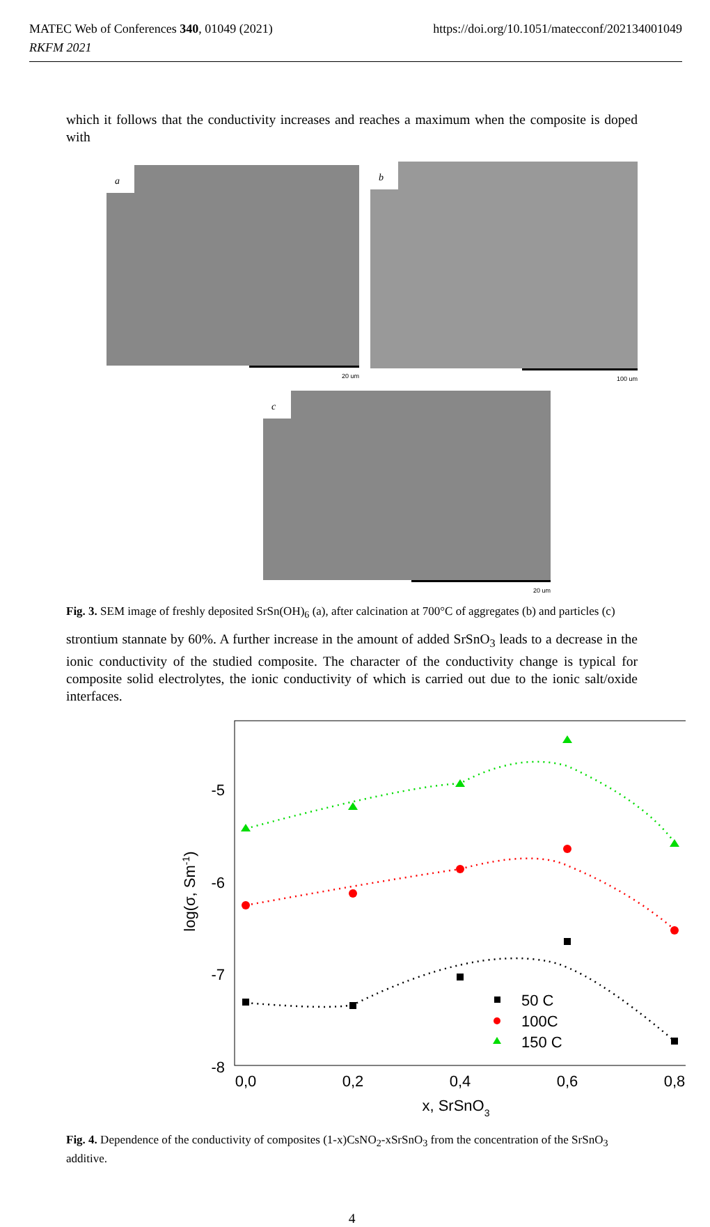https://doi.org/10.1051/matecconf/202134001049 MATEC Web of Conferences 340, 01049 (2021)
RKFM 2021
which it follows that the conductivity increases and reaches a maximum when the composite is doped with
a
20 um
b
100 um
c
20 um
Fig. 3. SEM image of freshly deposited SrSn(OH)<sub>6</sub> (a), after calcination at 700°C of aggregates (b) and particles (c)
strontium stannate by 60%. A further increase in the amount of added SrSnO<sub>3</sub> leads to a decrease in the ionic conductivity of the studied composite. The character of the conductivity change is typical for composite solid electrolytes, the ionic conductivity of which is carried out due to the ionic salt/oxide interfaces.
-5
-6
-7
-8
0,0
0,2
0,4
0,6
0,8
x, SrSnO3
log(σ, Sm-1)
50 C
100C
150 C
Fig. 4. Dependence of the conductivity of composites (1-x)CsNO<sub>2</sub>-xSrSnO<sub>3</sub> from the concentration of the SrSnO<sub>3</sub> additive.
4